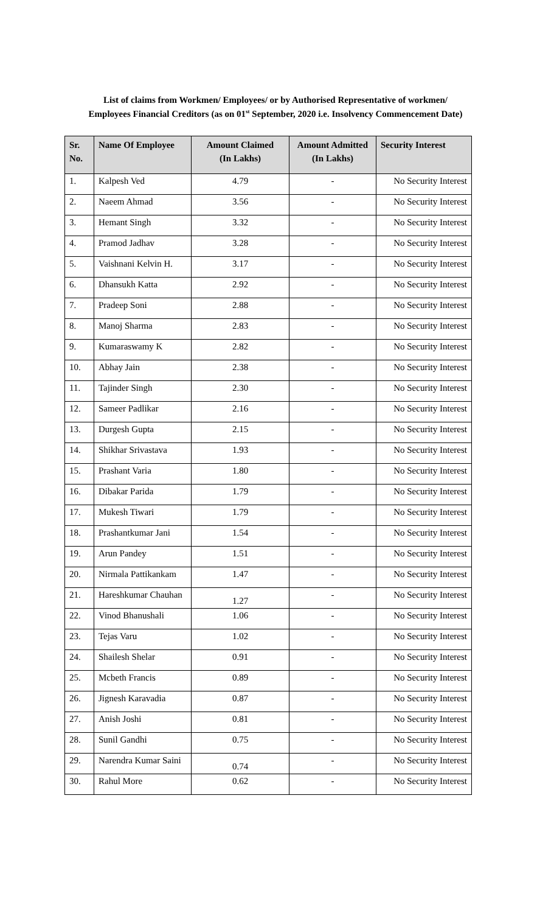List of claims from Workmen/ Employees/ or by Authorised Representative of workmen/ Employees Financial Creditors (as on 01<sup>st</sup> September, 2020 i.e. Insolvency Commencement Date)
| Sr. No. | Name Of Employee | Amount Claimed (In Lakhs) | Amount Admitted (In Lakhs) | Security Interest |
| --- | --- | --- | --- | --- |
| 1. | Kalpesh Ved | 4.79 | - | No Security Interest |
| 2. | Naeem Ahmad | 3.56 | - | No Security Interest |
| 3. | Hemant Singh | 3.32 | - | No Security Interest |
| 4. | Pramod Jadhav | 3.28 | - | No Security Interest |
| 5. | Vaishnani Kelvin H. | 3.17 | - | No Security Interest |
| 6. | Dhansukh Katta | 2.92 | - | No Security Interest |
| 7. | Pradeep Soni | 2.88 | - | No Security Interest |
| 8. | Manoj Sharma | 2.83 | - | No Security Interest |
| 9. | Kumaraswamy K | 2.82 | - | No Security Interest |
| 10. | Abhay Jain | 2.38 | - | No Security Interest |
| 11. | Tajinder Singh | 2.30 | - | No Security Interest |
| 12. | Sameer Padlikar | 2.16 | - | No Security Interest |
| 13. | Durgesh Gupta | 2.15 | - | No Security Interest |
| 14. | Shikhar Srivastava | 1.93 | - | No Security Interest |
| 15. | Prashant Varia | 1.80 | - | No Security Interest |
| 16. | Dibakar Parida | 1.79 | - | No Security Interest |
| 17. | Mukesh Tiwari | 1.79 | - | No Security Interest |
| 18. | Prashantkumar Jani | 1.54 | - | No Security Interest |
| 19. | Arun Pandey | 1.51 | - | No Security Interest |
| 20. | Nirmala Pattikankam | 1.47 | - | No Security Interest |
| 21. | Hareshkumar Chauhan | 1.27 | - | No Security Interest |
| 22. | Vinod Bhanushali | 1.06 | - | No Security Interest |
| 23. | Tejas Varu | 1.02 | - | No Security Interest |
| 24. | Shailesh Shelar | 0.91 | - | No Security Interest |
| 25. | Mcbeth Francis | 0.89 | - | No Security Interest |
| 26. | Jignesh Karavadia | 0.87 | - | No Security Interest |
| 27. | Anish Joshi | 0.81 | - | No Security Interest |
| 28. | Sunil Gandhi | 0.75 | - | No Security Interest |
| 29. | Narendra Kumar Saini | 0.74 | - | No Security Interest |
| 30. | Rahul More | 0.62 | - | No Security Interest |